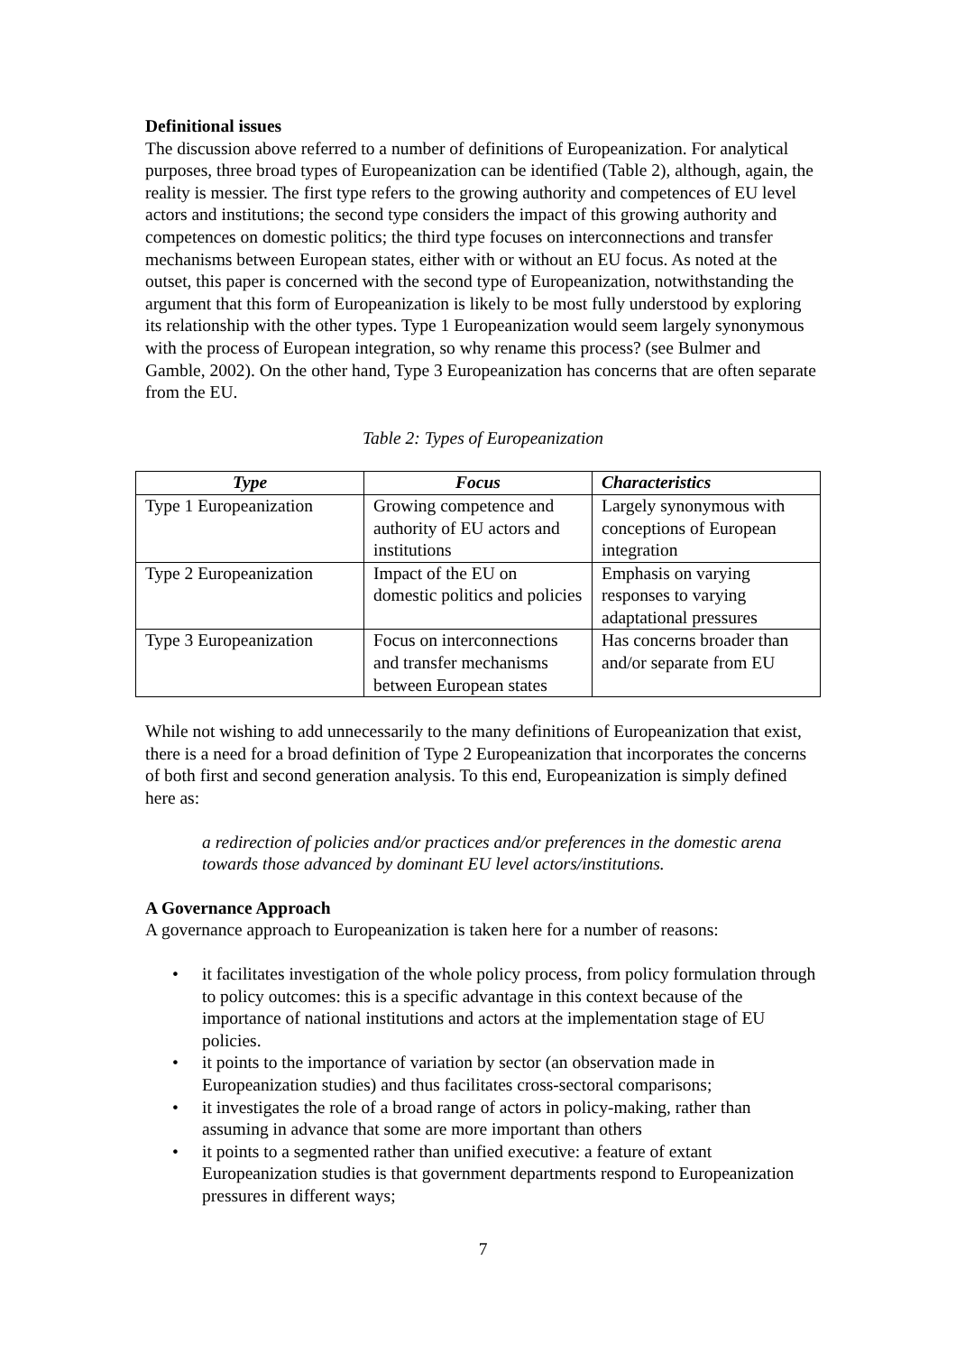Definitional issues
The discussion above referred to a number of definitions of Europeanization. For analytical purposes, three broad types of Europeanization can be identified (Table 2), although, again, the reality is messier. The first type refers to the growing authority and competences of EU level actors and institutions; the second type considers the impact of this growing authority and competences on domestic politics; the third type focuses on interconnections and transfer mechanisms between European states, either with or without an EU focus. As noted at the outset, this paper is concerned with the second type of Europeanization, notwithstanding the argument that this form of Europeanization is likely to be most fully understood by exploring its relationship with the other types. Type 1 Europeanization would seem largely synonymous with the process of European integration, so why rename this process? (see Bulmer and Gamble, 2002). On the other hand, Type 3 Europeanization has concerns that are often separate from the EU.
Table 2: Types of Europeanization
| Type | Focus | Characteristics |
| --- | --- | --- |
| Type 1 Europeanization | Growing competence and authority of EU actors and institutions | Largely synonymous with conceptions of European integration |
| Type 2 Europeanization | Impact of the EU on domestic politics and policies | Emphasis on varying responses to varying adaptational pressures |
| Type 3 Europeanization | Focus on interconnections and transfer mechanisms between European states | Has concerns broader than and/or separate from EU |
While not wishing to add unnecessarily to the many definitions of Europeanization that exist, there is a need for a broad definition of Type 2 Europeanization that incorporates the concerns of both first and second generation analysis. To this end, Europeanization is simply defined here as:
a redirection of policies and/or practices and/or preferences in the domestic arena towards those advanced by dominant EU level actors/institutions.
A Governance Approach
A governance approach to Europeanization is taken here for a number of reasons:
• it facilitates investigation of the whole policy process, from policy formulation through to policy outcomes: this is a specific advantage in this context because of the importance of national institutions and actors at the implementation stage of EU policies.
• it points to the importance of variation by sector (an observation made in Europeanization studies) and thus facilitates cross-sectoral comparisons;
• it investigates the role of a broad range of actors in policy-making, rather than assuming in advance that some are more important than others
• it points to a segmented rather than unified executive: a feature of extant Europeanization studies is that government departments respond to Europeanization pressures in different ways;
7